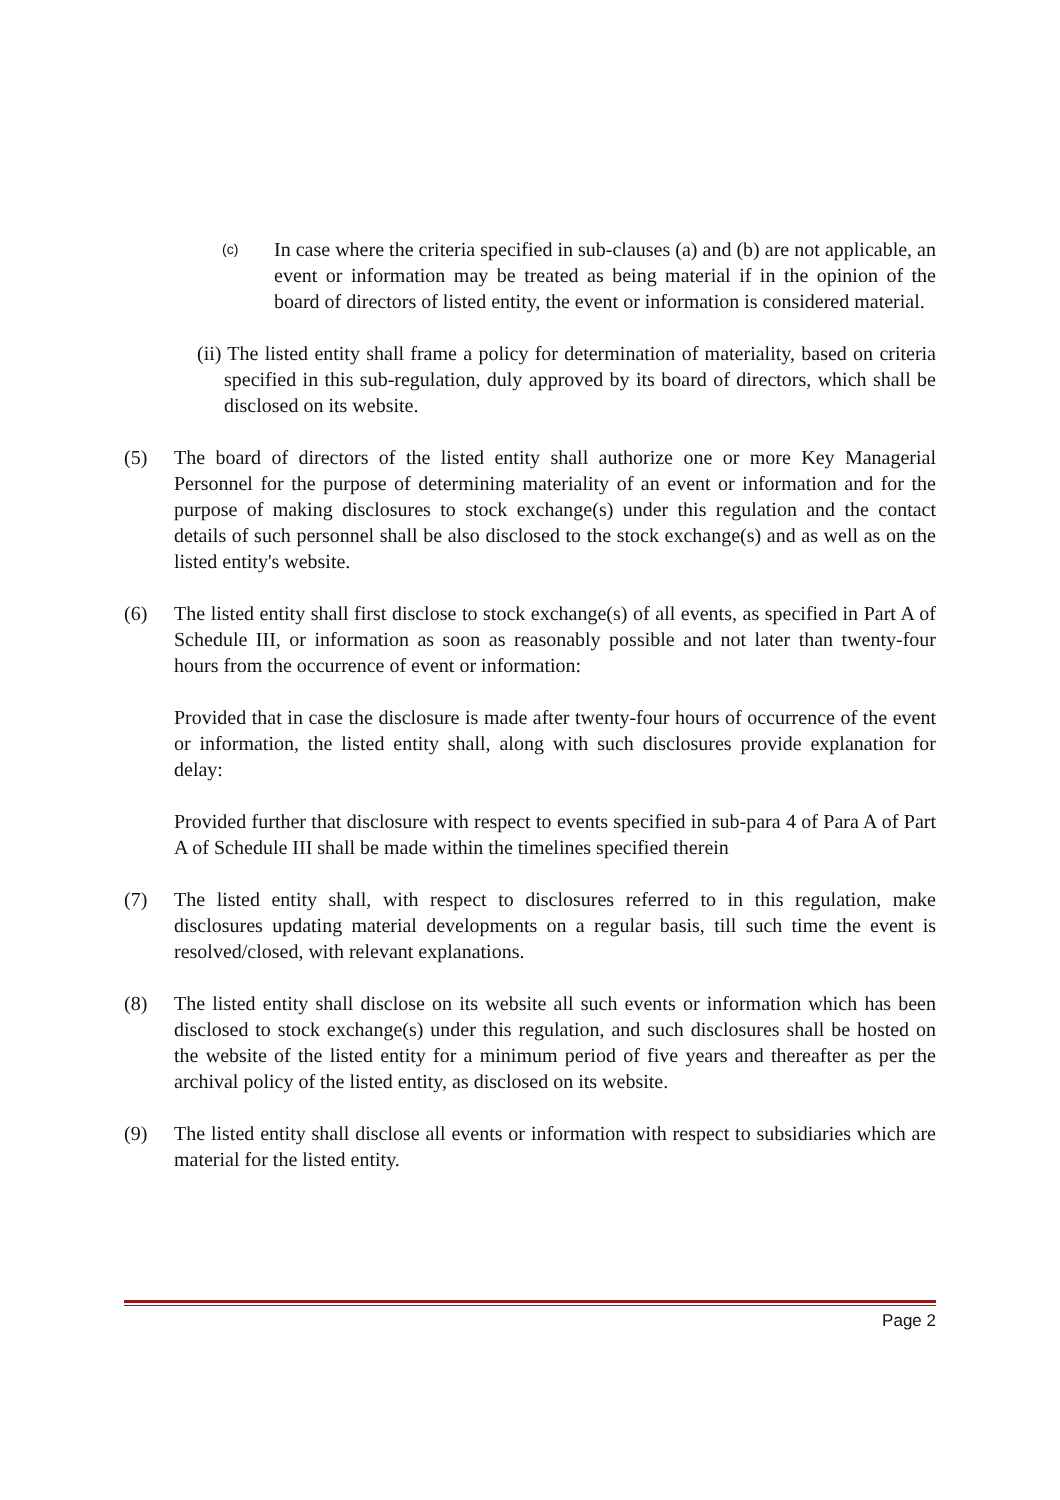(c)
In case where the criteria specified in sub-clauses (a) and (b) are not applicable, an event or information may be treated as being material if in the opinion of the board of directors of listed entity, the event or information is considered material.
(ii) The listed entity shall frame a policy for determination of materiality, based on criteria specified in this sub-regulation, duly approved by its board of directors, which shall be disclosed on its website.
(5) The board of directors of the listed entity shall authorize one or more Key Managerial Personnel for the purpose of determining materiality of an event or information and for the purpose of making disclosures to stock exchange(s) under this regulation and the contact details of such personnel shall be also disclosed to the stock exchange(s) and as well as on the listed entity's website.
(6) The listed entity shall first disclose to stock exchange(s) of all events, as specified in Part A of Schedule III, or information as soon as reasonably possible and not later than twenty-four hours from the occurrence of event or information:
Provided that in case the disclosure is made after twenty-four hours of occurrence of the event or information, the listed entity shall, along with such disclosures provide explanation for delay:
Provided further that disclosure with respect to events specified in sub-para 4 of Para A of Part A of Schedule III shall be made within the timelines specified therein
(7) The listed entity shall, with respect to disclosures referred to in this regulation, make disclosures updating material developments on a regular basis, till such time the event is resolved/closed, with relevant explanations.
(8) The listed entity shall disclose on its website all such events or information which has been disclosed to stock exchange(s) under this regulation, and such disclosures shall be hosted on the website of the listed entity for a minimum period of five years and thereafter as per the archival policy of the listed entity, as disclosed on its website.
(9) The listed entity shall disclose all events or information with respect to subsidiaries which are material for the listed entity.
Page 2